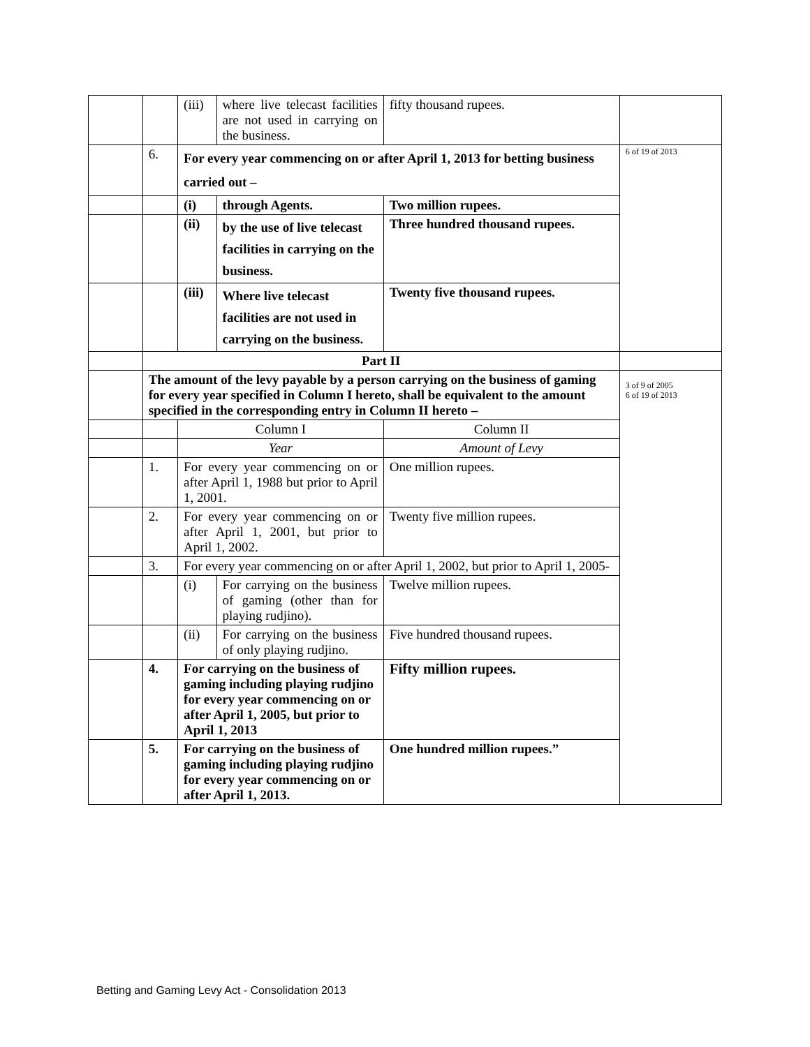| | | (iii) | where live telecast facilities are not used in carrying on the business. | fifty thousand rupees. | |
| | 6. | For every year commencing on or after April 1, 2013 for betting business carried out – | | | 6 of 19 of 2013 |
| | | (i) | through Agents. | Two million rupees. | |
| | | (ii) | by the use of live telecast facilities in carrying on the business. | Three hundred thousand rupees. | |
| | | (iii) | Where live telecast facilities are not used in carrying on the business. | Twenty five thousand rupees. | |
| | Part II | | | | |
| | The amount of the levy payable by a person carrying on the business of gaming for every year specified in Column I hereto, shall be equivalent to the amount specified in the corresponding entry in Column II hereto – | | | | 3 of 9 of 2005 6 of 19 of 2013 |
| | | Column I | | Column II | |
| | | Year | | Amount of Levy | |
| | 1. | For every year commencing on or after April 1, 1988 but prior to April 1, 2001. | | One million rupees. | |
| | 2. | For every year commencing on or after April 1, 2001, but prior to April 1, 2002. | | Twenty five million rupees. | |
| | 3. | For every year commencing on or after April 1, 2002, but prior to April 1, 2005- | | | |
| | | (i) | For carrying on the business of gaming (other than for playing rudjino). | Twelve million rupees. | |
| | | (ii) | For carrying on the business of only playing rudjino. | Five hundred thousand rupees. | |
| | 4. | For carrying on the business of gaming including playing rudjino for every year commencing on or after April 1, 2005, but prior to April 1, 2013 | | Fifty million rupees. | |
| | 5. | For carrying on the business of gaming including playing rudjino for every year commencing on or after April 1, 2013. | | One hundred million rupees.” | |
Betting and Gaming Levy Act - Consolidation 2013